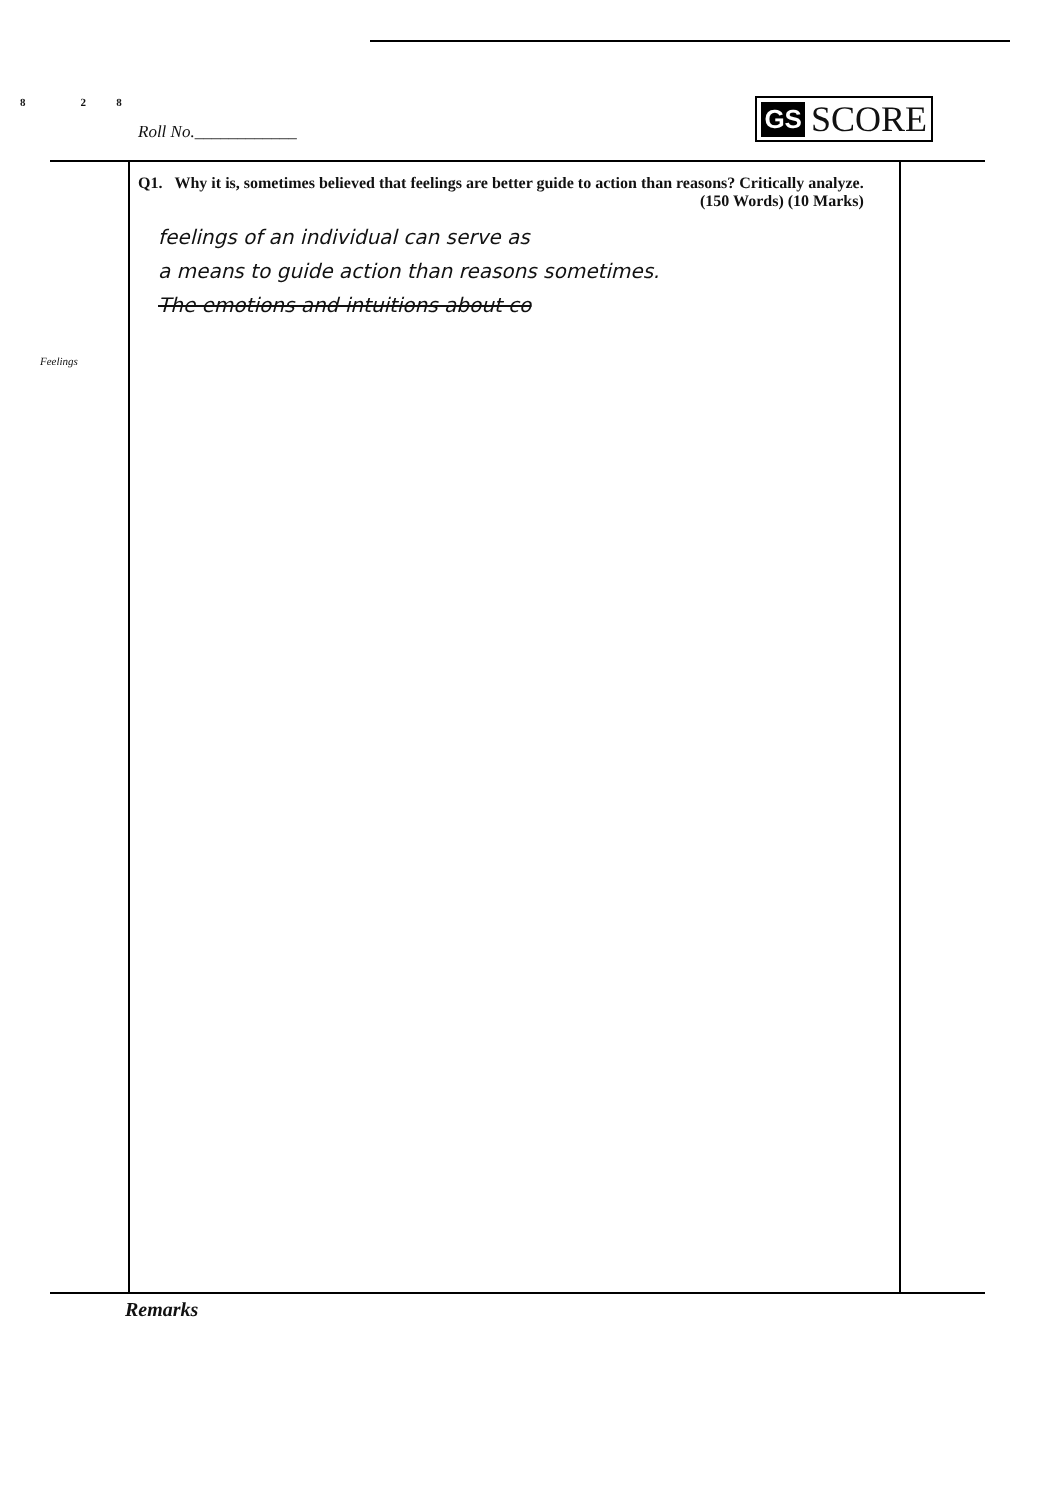8 2 8
Roll No.____________
GS SCORE
Feelings
Q1. Why it is, sometimes believed that feelings are better guide to action than reasons? Critically analyze.
(150 Words) (10 Marks)
feelings of an individual can serve as
a means to guide action than reasons sometimes.
The emotions and intuitions about co
Remarks